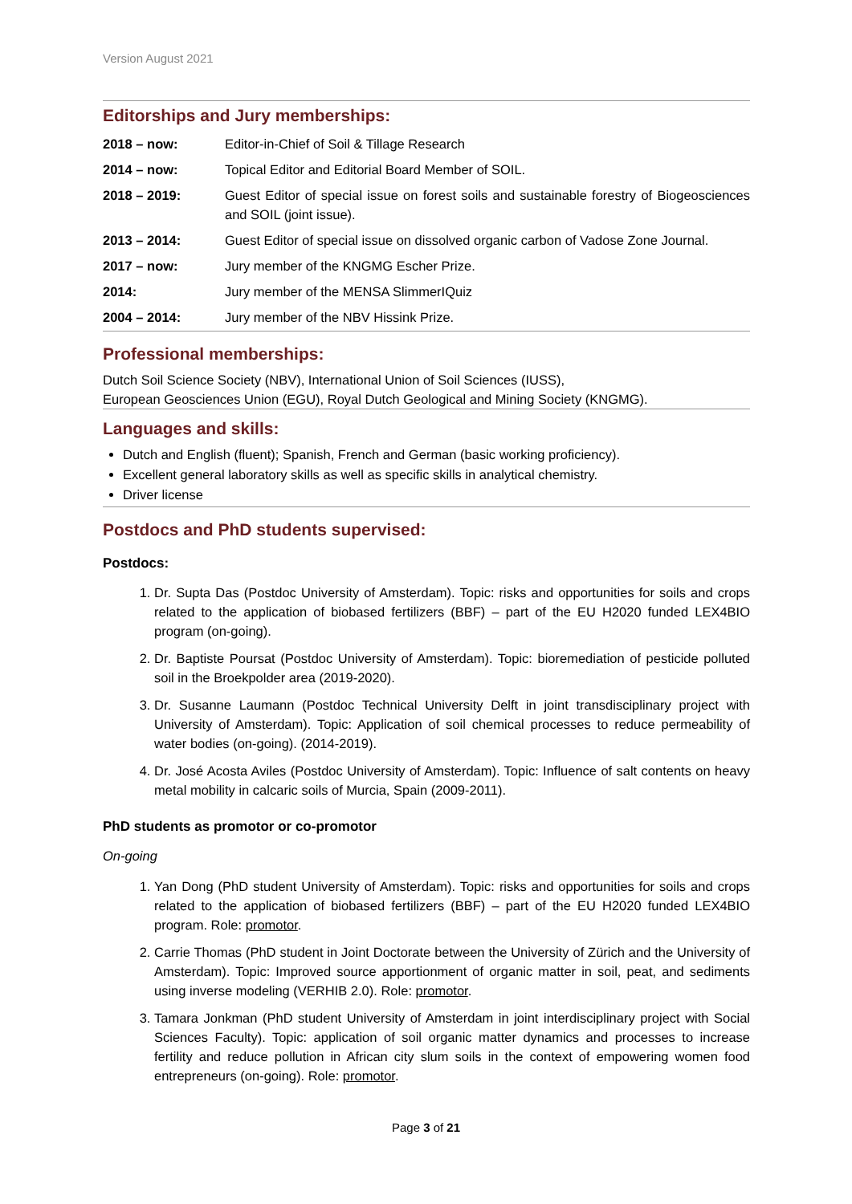Version August 2021
Editorships and Jury memberships:
| 2018 – now: | Editor-in-Chief of Soil & Tillage Research |
| 2014 – now: | Topical Editor and Editorial Board Member of SOIL. |
| 2018 – 2019: | Guest Editor of special issue on forest soils and sustainable forestry of Biogeosciences and SOIL (joint issue). |
| 2013 – 2014: | Guest Editor of special issue on dissolved organic carbon of Vadose Zone Journal. |
| 2017 – now: | Jury member of the KNGMG Escher Prize. |
| 2014: | Jury member of the MENSA SlimmerIQuiz |
| 2004 – 2014: | Jury member of the NBV Hissink Prize. |
Professional memberships:
Dutch Soil Science Society (NBV), International Union of Soil Sciences (IUSS),
European Geosciences Union (EGU), Royal Dutch Geological and Mining Society (KNGMG).
Languages and skills:
Dutch and English (fluent); Spanish, French and German (basic working proficiency).
Excellent general laboratory skills as well as specific skills in analytical chemistry.
Driver license
Postdocs and PhD students supervised:
Postdocs:
1. Dr. Supta Das (Postdoc University of Amsterdam). Topic: risks and opportunities for soils and crops related to the application of biobased fertilizers (BBF) – part of the EU H2020 funded LEX4BIO program (on-going).
2. Dr. Baptiste Poursat (Postdoc University of Amsterdam). Topic: bioremediation of pesticide polluted soil in the Broekpolder area (2019-2020).
3. Dr. Susanne Laumann (Postdoc Technical University Delft in joint transdisciplinary project with University of Amsterdam). Topic: Application of soil chemical processes to reduce permeability of water bodies (on-going). (2014-2019).
4. Dr. José Acosta Aviles (Postdoc University of Amsterdam). Topic: Influence of salt contents on heavy metal mobility in calcaric soils of Murcia, Spain (2009-2011).
PhD students as promotor or co-promotor
On-going
1. Yan Dong (PhD student University of Amsterdam). Topic: risks and opportunities for soils and crops related to the application of biobased fertilizers (BBF) – part of the EU H2020 funded LEX4BIO program. Role: promotor.
2. Carrie Thomas (PhD student in Joint Doctorate between the University of Zürich and the University of Amsterdam). Topic: Improved source apportionment of organic matter in soil, peat, and sediments using inverse modeling (VERHIB 2.0). Role: promotor.
3. Tamara Jonkman (PhD student University of Amsterdam in joint interdisciplinary project with Social Sciences Faculty). Topic: application of soil organic matter dynamics and processes to increase fertility and reduce pollution in African city slum soils in the context of empowering women food entrepreneurs (on-going). Role: promotor.
Page 3 of 21